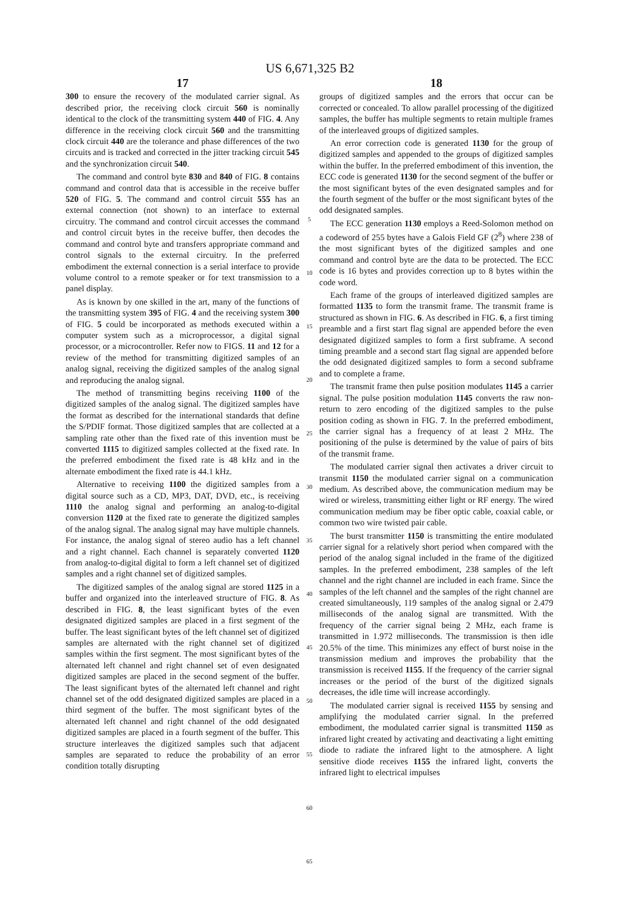US 6,671,325 B2
17
300 to ensure the recovery of the modulated carrier signal. As described prior, the receiving clock circuit 560 is nominally identical to the clock of the transmitting system 440 of FIG. 4. Any difference in the receiving clock circuit 560 and the transmitting clock circuit 440 are the tolerance and phase differences of the two circuits and is tracked and corrected in the jitter tracking circuit 545 and the synchronization circuit 540.
The command and control byte 830 and 840 of FIG. 8 contains command and control data that is accessible in the receive buffer 520 of FIG. 5. The command and control circuit 555 has an external connection (not shown) to an interface to external circuitry. The command and control circuit accesses the command and control circuit bytes in the receive buffer, then decodes the command and control byte and transfers appropriate command and control signals to the external circuitry. In the preferred embodiment the external connection is a serial interface to provide volume control to a remote speaker or for text transmission to a panel display.
As is known by one skilled in the art, many of the functions of the transmitting system 395 of FIG. 4 and the receiving system 300 of FIG. 5 could be incorporated as methods executed within a computer system such as a microprocessor, a digital signal processor, or a microcontroller. Refer now to FIGS. 11 and 12 for a review of the method for transmitting digitized samples of an analog signal, receiving the digitized samples of the analog signal and reproducing the analog signal.
The method of transmitting begins receiving 1100 of the digitized samples of the analog signal. The digitized samples have the format as described for the international standards that define the S/PDIF format. Those digitized samples that are collected at a sampling rate other than the fixed rate of this invention must be converted 1115 to digitized samples collected at the fixed rate. In the preferred embodiment the fixed rate is 48 kHz and in the alternate embodiment the fixed rate is 44.1 kHz.
Alternative to receiving 1100 the digitized samples from a digital source such as a CD, MP3, DAT, DVD, etc., is receiving 1110 the analog signal and performing an analog-to-digital conversion 1120 at the fixed rate to generate the digitized samples of the analog signal. The analog signal may have multiple channels. For instance, the analog signal of stereo audio has a left channel and a right channel. Each channel is separately converted 1120 from analog-to-digital digital to form a left channel set of digitized samples and a right channel set of digitized samples.
The digitized samples of the analog signal are stored 1125 in a buffer and organized into the interleaved structure of FIG. 8. As described in FIG. 8, the least significant bytes of the even designated digitized samples are placed in a first segment of the buffer. The least significant bytes of the left channel set of digitized samples are alternated with the right channel set of digitized samples within the first segment. The most significant bytes of the alternated left channel and right channel set of even designated digitized samples are placed in the second segment of the buffer. The least significant bytes of the alternated left channel and right channel set of the odd designated digitized samples are placed in a third segment of the buffer. The most significant bytes of the alternated left channel and right channel of the odd designated digitized samples are placed in a fourth segment of the buffer. This structure interleaves the digitized samples such that adjacent samples are separated to reduce the probability of an error condition totally disrupting
5
10
15
20
25
30
35
40
45
50
55
60
65
18
groups of digitized samples and the errors that occur can be corrected or concealed. To allow parallel processing of the digitized samples, the buffer has multiple segments to retain multiple frames of the interleaved groups of digitized samples.
An error correction code is generated 1130 for the group of digitized samples and appended to the groups of digitized samples within the buffer. In the preferred embodiment of this invention, the ECC code is generated 1130 for the second segment of the buffer or the most significant bytes of the even designated samples and for the fourth segment of the buffer or the most significant bytes of the odd designated samples.
The ECC generation 1130 employs a Reed-Solomon method on a codeword of 255 bytes have a Galois Field GF (2<sup>8</sup>) where 238 of the most significant bytes of the digitized samples and one command and control byte are the data to be protected. The ECC code is 16 bytes and provides correction up to 8 bytes within the code word.
Each frame of the groups of interleaved digitized samples are formatted 1135 to form the transmit frame. The transmit frame is structured as shown in FIG. 6. As described in FIG. 6, a first timing preamble and a first start flag signal are appended before the even designated digitized samples to form a first subframe. A second timing preamble and a second start flag signal are appended before the odd designated digitized samples to form a second subframe and to complete a frame.
The transmit frame then pulse position modulates 1145 a carrier signal. The pulse position modulation 1145 converts the raw non-return to zero encoding of the digitized samples to the pulse position coding as shown in FIG. 7. In the preferred embodiment, the carrier signal has a frequency of at least 2 MHz. The positioning of the pulse is determined by the value of pairs of bits of the transmit frame.
The modulated carrier signal then activates a driver circuit to transmit 1150 the modulated carrier signal on a communication medium. As described above, the communication medium may be wired or wireless, transmitting either light or RF energy. The wired communication medium may be fiber optic cable, coaxial cable, or common two wire twisted pair cable.
The burst transmitter 1150 is transmitting the entire modulated carrier signal for a relatively short period when compared with the period of the analog signal included in the frame of the digitized samples. In the preferred embodiment, 238 samples of the left channel and the right channel are included in each frame. Since the samples of the left channel and the samples of the right channel are created simultaneously, 119 samples of the analog signal or 2.479 milliseconds of the analog signal are transmitted. With the frequency of the carrier signal being 2 MHz, each frame is transmitted in 1.972 milliseconds. The transmission is then idle 20.5% of the time. This minimizes any effect of burst noise in the transmission medium and improves the probability that the transmission is received 1155. If the frequency of the carrier signal increases or the period of the burst of the digitized signals decreases, the idle time will increase accordingly.
The modulated carrier signal is received 1155 by sensing and amplifying the modulated carrier signal. In the preferred embodiment, the modulated carrier signal is transmitted 1150 as infrared light created by activating and deactivating a light emitting diode to radiate the infrared light to the atmosphere. A light sensitive diode receives 1155 the infrared light, converts the infrared light to electrical impulses